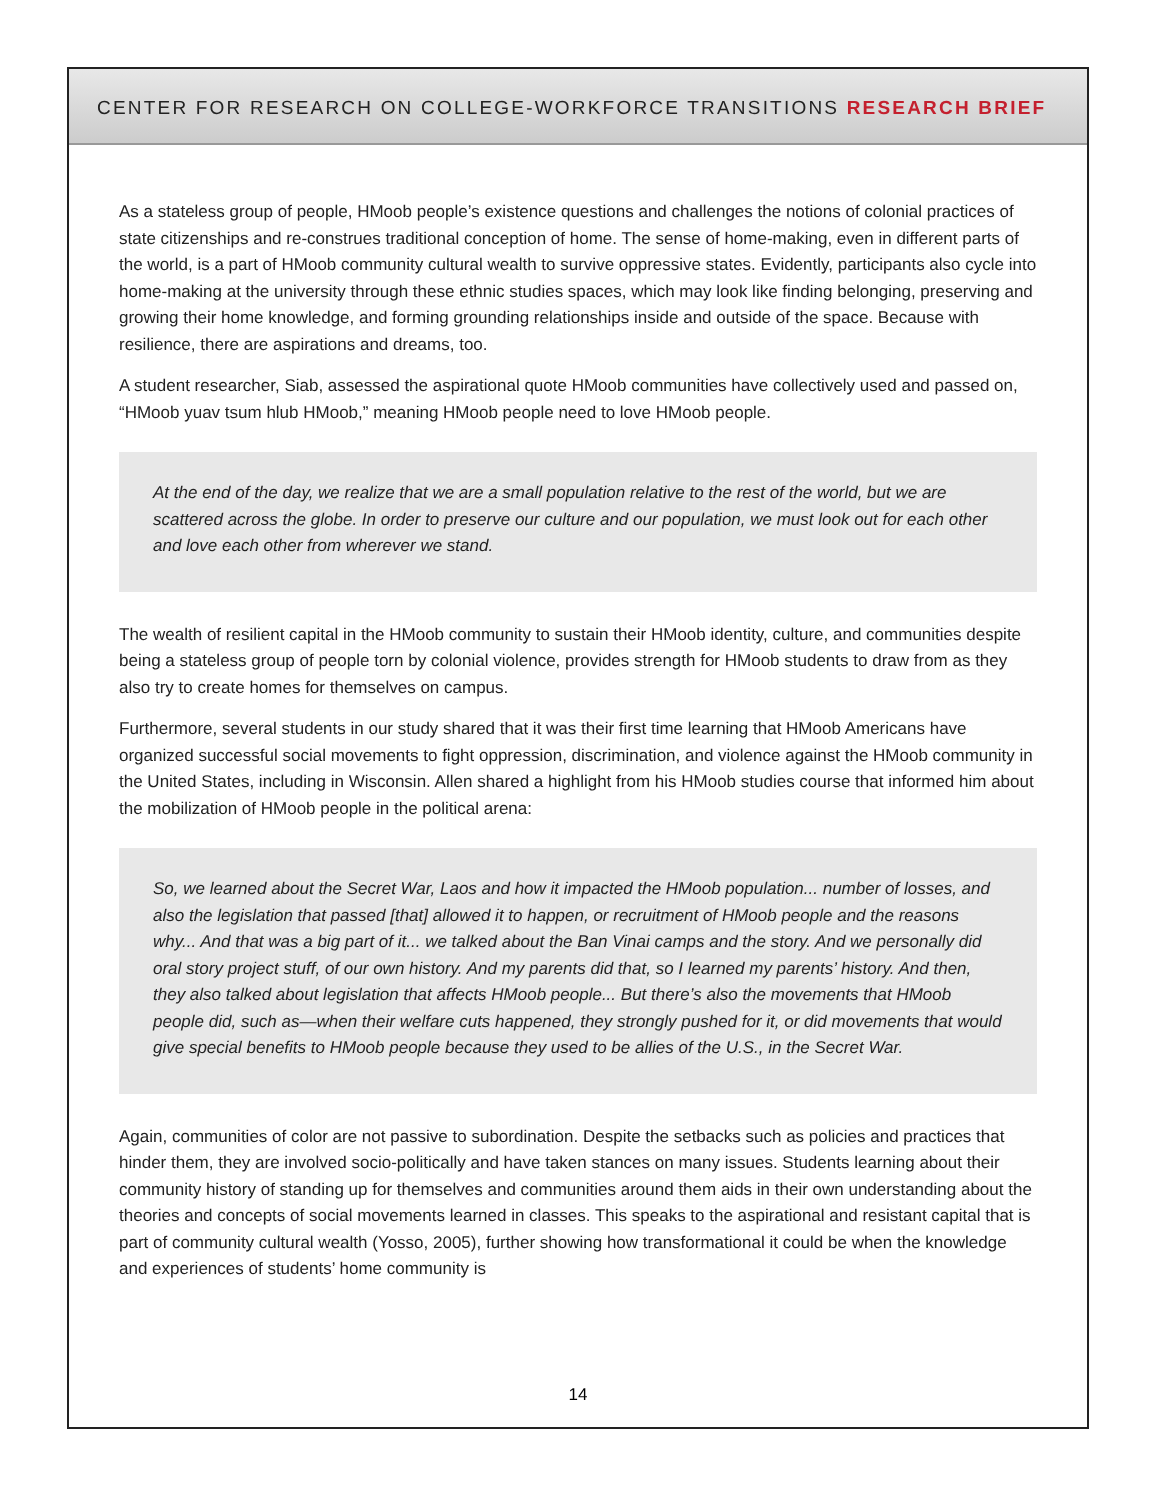CENTER FOR RESEARCH ON COLLEGE-WORKFORCE TRANSITIONS RESEARCH BRIEF
As a stateless group of people, HMoob people’s existence questions and challenges the notions of colonial practices of state citizenships and re-construes traditional conception of home. The sense of home-making, even in different parts of the world, is a part of HMoob community cultural wealth to survive oppressive states. Evidently, participants also cycle into home-making at the university through these ethnic studies spaces, which may look like finding belonging, preserving and growing their home knowledge, and forming grounding relationships inside and outside of the space. Because with resilience, there are aspirations and dreams, too.
A student researcher, Siab, assessed the aspirational quote HMoob communities have collectively used and passed on, “HMoob yuav tsum hlub HMoob,” meaning HMoob people need to love HMoob people.
At the end of the day, we realize that we are a small population relative to the rest of the world, but we are scattered across the globe. In order to preserve our culture and our population, we must look out for each other and love each other from wherever we stand.
The wealth of resilient capital in the HMoob community to sustain their HMoob identity, culture, and communities despite being a stateless group of people torn by colonial violence, provides strength for HMoob students to draw from as they also try to create homes for themselves on campus.
Furthermore, several students in our study shared that it was their first time learning that HMoob Americans have organized successful social movements to fight oppression, discrimination, and violence against the HMoob community in the United States, including in Wisconsin. Allen shared a highlight from his HMoob studies course that informed him about the mobilization of HMoob people in the political arena:
So, we learned about the Secret War, Laos and how it impacted the HMoob population... number of losses, and also the legislation that passed [that] allowed it to happen, or recruitment of HMoob people and the reasons why... And that was a big part of it... we talked about the Ban Vinai camps and the story. And we personally did oral story project stuff, of our own history. And my parents did that, so I learned my parents’ history. And then, they also talked about legislation that affects HMoob people... But there’s also the movements that HMoob people did, such as—when their welfare cuts happened, they strongly pushed for it, or did movements that would give special benefits to HMoob people because they used to be allies of the U.S., in the Secret War.
Again, communities of color are not passive to subordination. Despite the setbacks such as policies and practices that hinder them, they are involved socio-politically and have taken stances on many issues. Students learning about their community history of standing up for themselves and communities around them aids in their own understanding about the theories and concepts of social movements learned in classes. This speaks to the aspirational and resistant capital that is part of community cultural wealth (Yosso, 2005), further showing how transformational it could be when the knowledge and experiences of students’ home community is
14